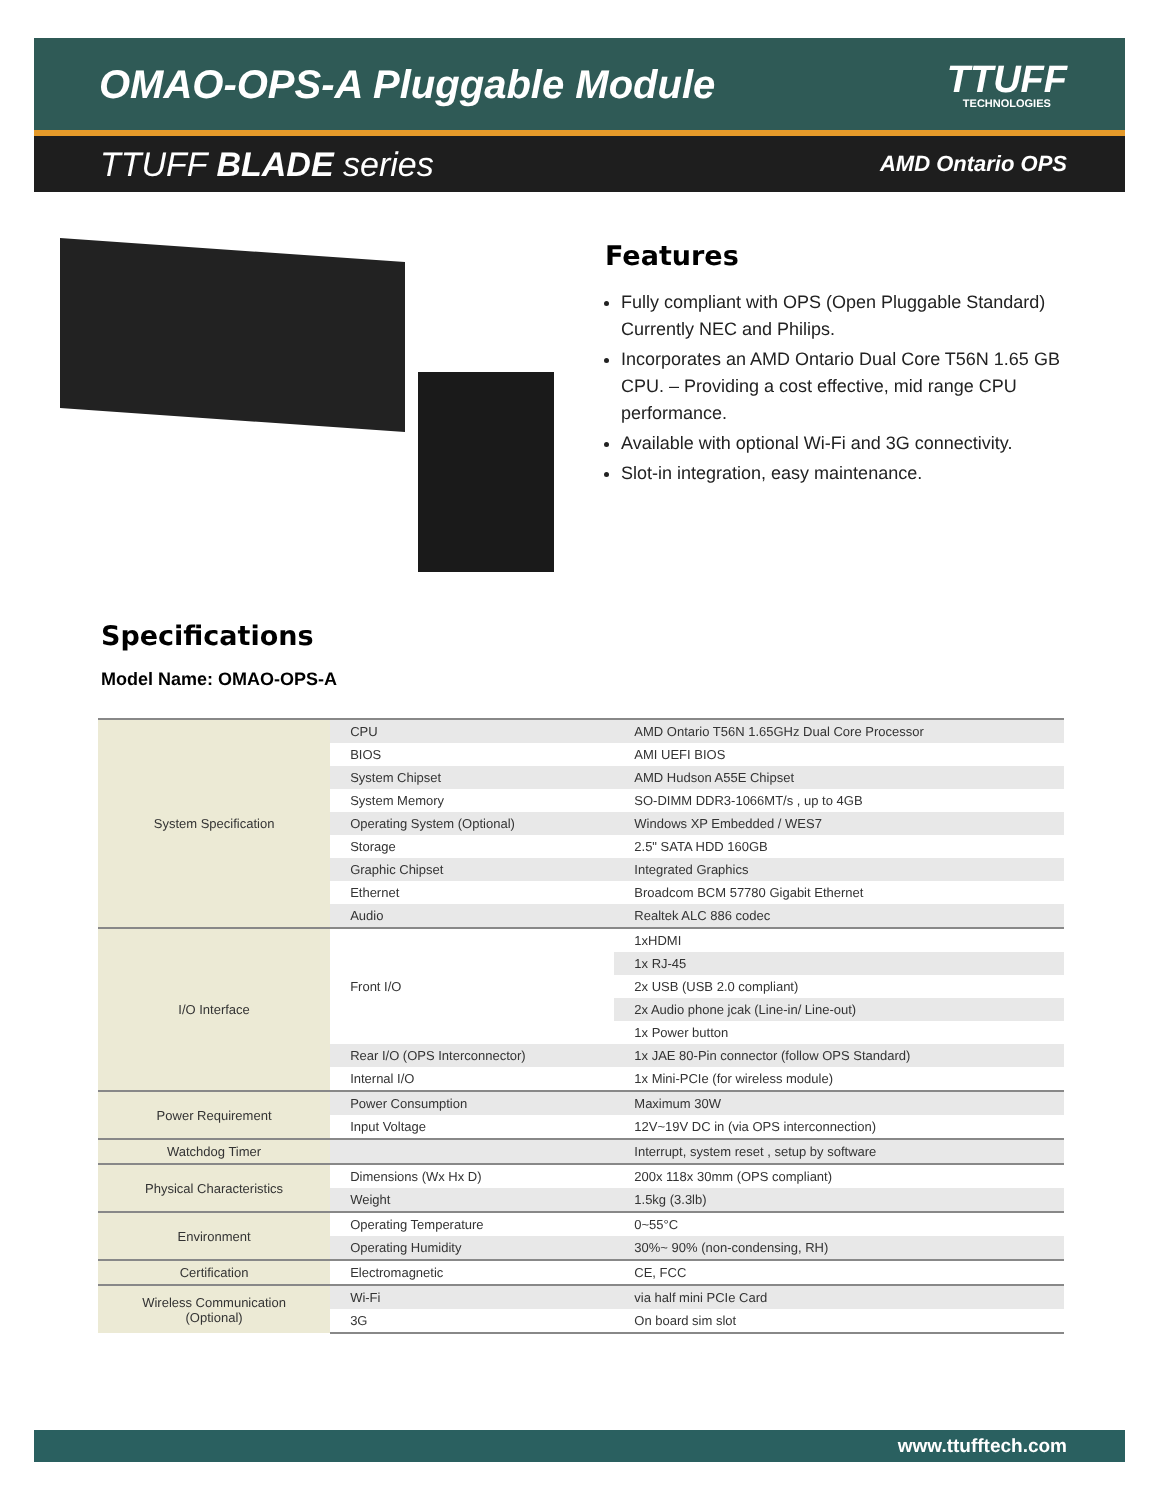OMAO-OPS-A Pluggable Module
TTUFF
TECHNOLOGIES
TTUFF BLADE series AMD Ontario OPS
Features
Fully compliant with OPS (Open Pluggable Standard) Currently NEC and Philips.
Incorporates an AMD Ontario Dual Core T56N 1.65 GB CPU. – Providing a cost effective, mid range CPU performance.
Available with optional Wi-Fi and 3G connectivity.
Slot-in integration, easy maintenance.
Specifications
Model Name: OMAO-OPS-A
| System Specification | CPU | AMD Ontario T56N 1.65GHz Dual Core Processor |
| | BIOS | AMI UEFI BIOS |
| | System Chipset | AMD Hudson A55E Chipset |
| | System Memory | SO-DIMM DDR3-1066MT/s , up to 4GB |
| | Operating System (Optional) | Windows XP Embedded / WES7 |
| | Storage | 2.5" SATA HDD 160GB |
| | Graphic Chipset | Integrated Graphics |
| | Ethernet | Broadcom BCM 57780 Gigabit Ethernet |
| | Audio | Realtek ALC 886 codec |
| I/O Interface | Front I/O | 1xHDMI |
| | | 1x RJ-45 |
| | | 2x USB (USB 2.0 compliant) |
| | | 2x Audio phone jcak (Line-in/ Line-out) |
| | | 1x Power button |
| | Rear I/O (OPS Interconnector) | 1x JAE 80-Pin connector (follow OPS Standard) |
| | Internal I/O | 1x Mini-PCIe (for wireless module) |
| Power Requirement | Power Consumption | Maximum 30W |
| | Input Voltage | 12V~19V DC in (via OPS interconnection) |
| Watchdog Timer | | Interrupt, system reset , setup by software |
| Physical Characteristics | Dimensions (Wx Hx D) | 200x 118x 30mm (OPS compliant) |
| | Weight | 1.5kg (3.3lb) |
| Environment | Operating Temperature | 0~55°C |
| | Operating Humidity | 30%~ 90% (non-condensing, RH) |
| Certification | Electromagnetic | CE, FCC |
| Wireless Communication (Optional) | Wi-Fi | via half mini PCIe Card |
| | 3G | On board sim slot |
www.ttufftech.com